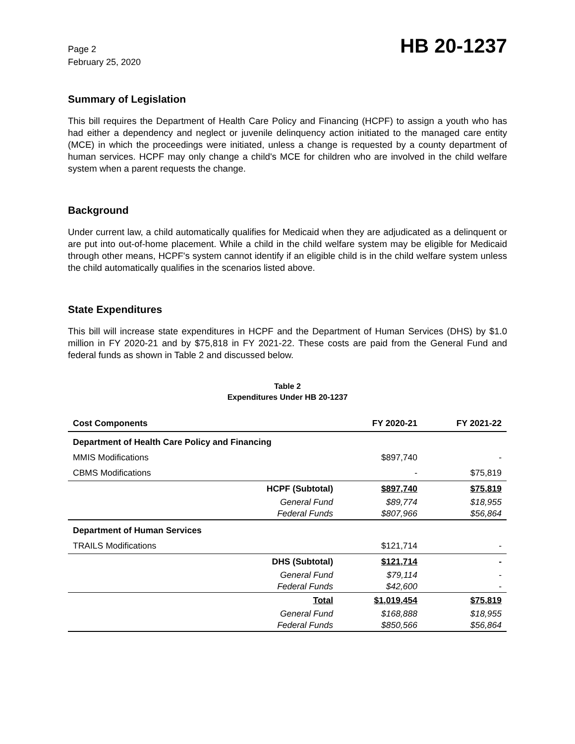Page 2
February 25, 2020
HB 20-1237
Summary of Legislation
This bill requires the Department of Health Care Policy and Financing (HCPF) to assign a youth who has had either a dependency and neglect or juvenile delinquency action initiated to the managed care entity (MCE) in which the proceedings were initiated, unless a change is requested by a county department of human services. HCPF may only change a child's MCE for children who are involved in the child welfare system when a parent requests the change.
Background
Under current law, a child automatically qualifies for Medicaid when they are adjudicated as a delinquent or are put into out-of-home placement. While a child in the child welfare system may be eligible for Medicaid through other means, HCPF's system cannot identify if an eligible child is in the child welfare system unless the child automatically qualifies in the scenarios listed above.
State Expenditures
This bill will increase state expenditures in HCPF and the Department of Human Services (DHS) by $1.0 million in FY 2020-21 and by $75,818 in FY 2021-22. These costs are paid from the General Fund and federal funds as shown in Table 2 and discussed below.
Table 2
Expenditures Under HB 20-1237
| Cost Components | | FY 2020-21 | FY 2021-22 |
| --- | --- | --- | --- |
| Department of Health Care Policy and Financing | | | |
| MMIS Modifications | | $897,740 | - |
| CBMS Modifications | | - | $75,819 |
| | HCPF (Subtotal) | $897,740 | $75,819 |
| | General Fund | $89,774 | $18,955 |
| | Federal Funds | $807,966 | $56,864 |
| Department of Human Services | | | |
| TRAILS Modifications | | $121,714 | - |
| | DHS (Subtotal) | $121,714 | - |
| | General Fund | $79,114 | - |
| | Federal Funds | $42,600 | - |
| | Total | $1,019,454 | $75,819 |
| | General Fund | $168,888 | $18,955 |
| | Federal Funds | $850,566 | $56,864 |